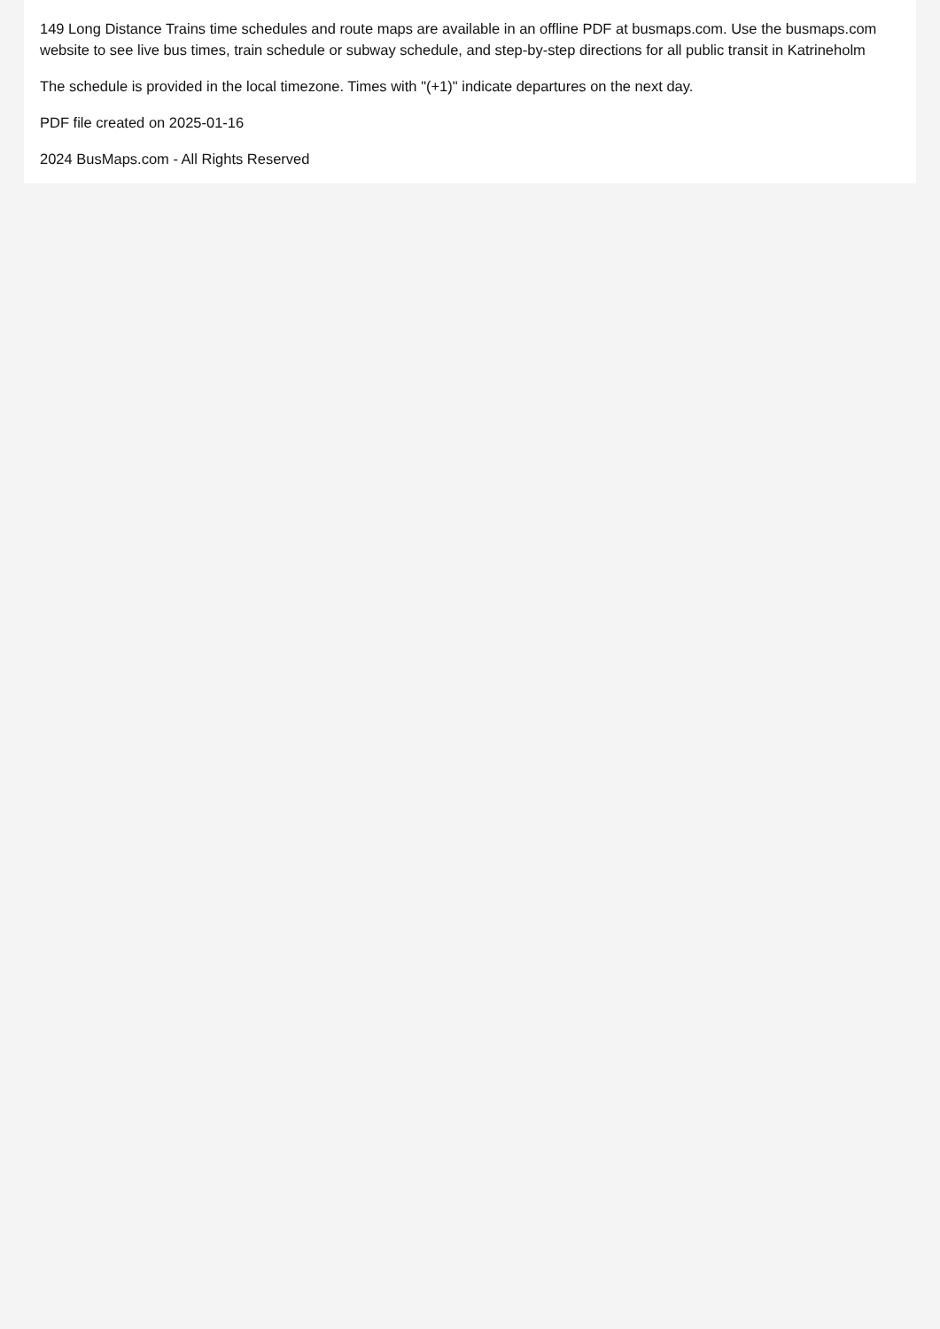149 Long Distance Trains time schedules and route maps are available in an offline PDF at busmaps.com. Use the busmaps.com website to see live bus times, train schedule or subway schedule, and step-by-step directions for all public transit in Katrineholm
The schedule is provided in the local timezone. Times with "(+1)" indicate departures on the next day.
PDF file created on 2025-01-16
2024 BusMaps.com - All Rights Reserved